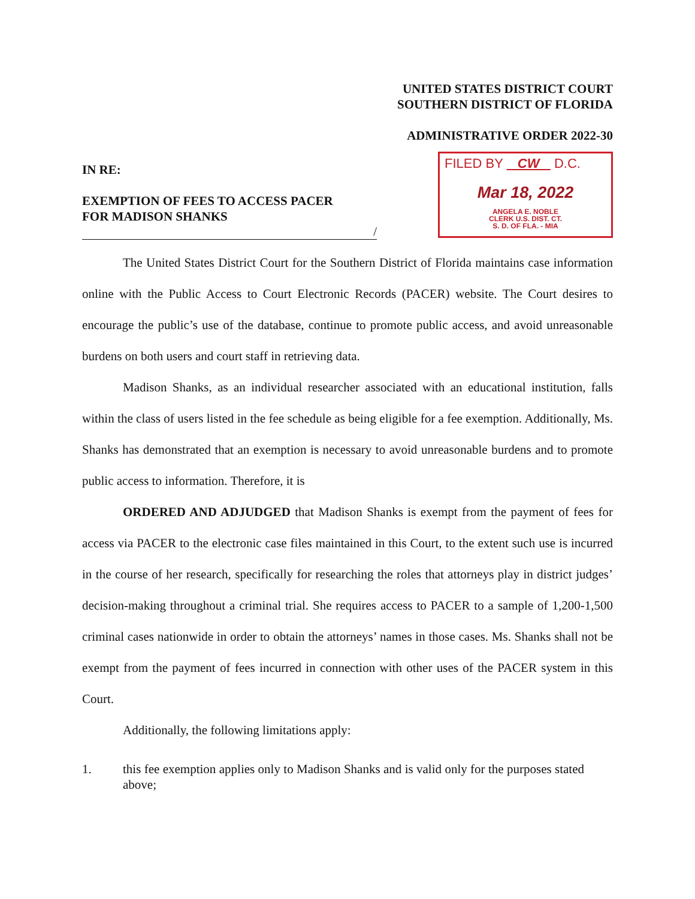UNITED STATES DISTRICT COURT
SOUTHERN DISTRICT OF FLORIDA
ADMINISTRATIVE ORDER 2022-30
IN RE:
EXEMPTION OF FEES TO ACCESS PACER
FOR MADISON SHANKS
/
FILED BY CW D.C.
Mar 18, 2022
ANGELA E. NOBLE
CLERK U.S. DIST. CT.
S. D. OF FLA. - MIA
The United States District Court for the Southern District of Florida maintains case information online with the Public Access to Court Electronic Records (PACER) website. The Court desires to encourage the public’s use of the database, continue to promote public access, and avoid unreasonable burdens on both users and court staff in retrieving data.
Madison Shanks, as an individual researcher associated with an educational institution, falls within the class of users listed in the fee schedule as being eligible for a fee exemption. Additionally, Ms. Shanks has demonstrated that an exemption is necessary to avoid unreasonable burdens and to promote public access to information. Therefore, it is
ORDERED AND ADJUDGED that Madison Shanks is exempt from the payment of fees for access via PACER to the electronic case files maintained in this Court, to the extent such use is incurred in the course of her research, specifically for researching the roles that attorneys play in district judges’ decision-making throughout a criminal trial. She requires access to PACER to a sample of 1,200-1,500 criminal cases nationwide in order to obtain the attorneys’ names in those cases. Ms. Shanks shall not be exempt from the payment of fees incurred in connection with other uses of the PACER system in this Court.
Additionally, the following limitations apply:
1. this fee exemption applies only to Madison Shanks and is valid only for the purposes stated above;